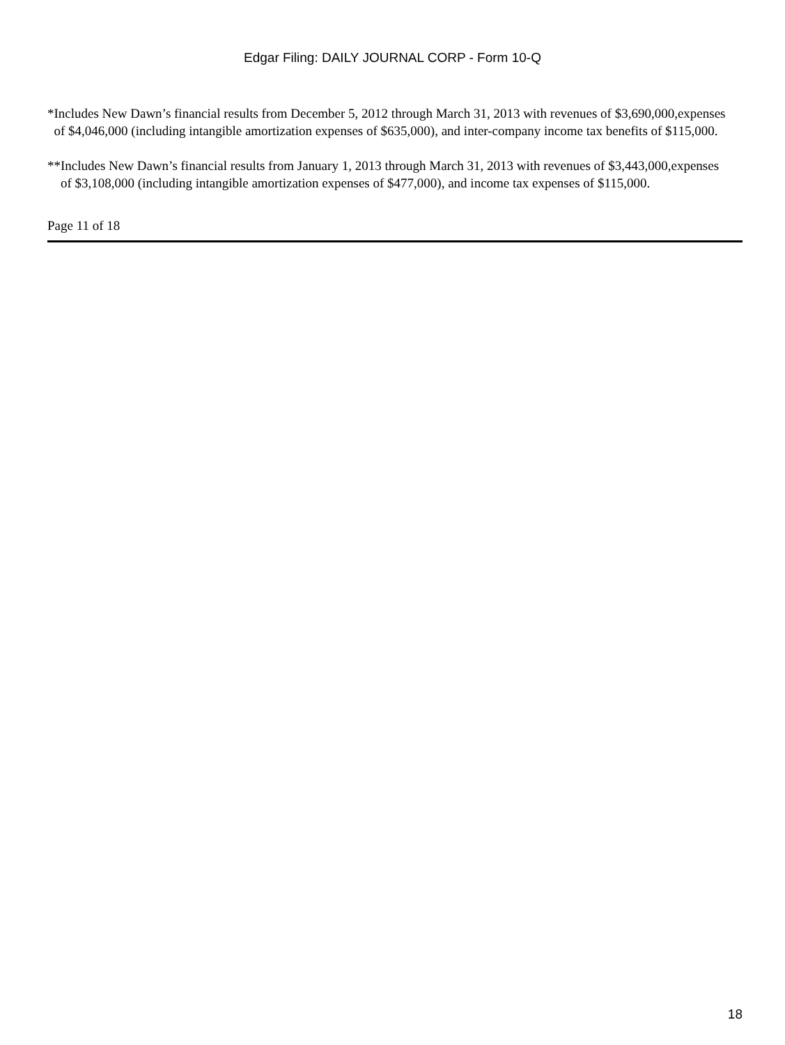Edgar Filing: DAILY JOURNAL CORP - Form 10-Q
* Includes New Dawn’s financial results from December 5, 2012 through March 31, 2013 with revenues of $3,690,000,expenses of $4,046,000 (including intangible amortization expenses of $635,000), and inter-company income tax benefits of $115,000.
** Includes New Dawn’s financial results from January 1, 2013 through March 31, 2013 with revenues of $3,443,000,expenses of $3,108,000 (including intangible amortization expenses of $477,000), and income tax expenses of $115,000.
Page 11 of 18
18